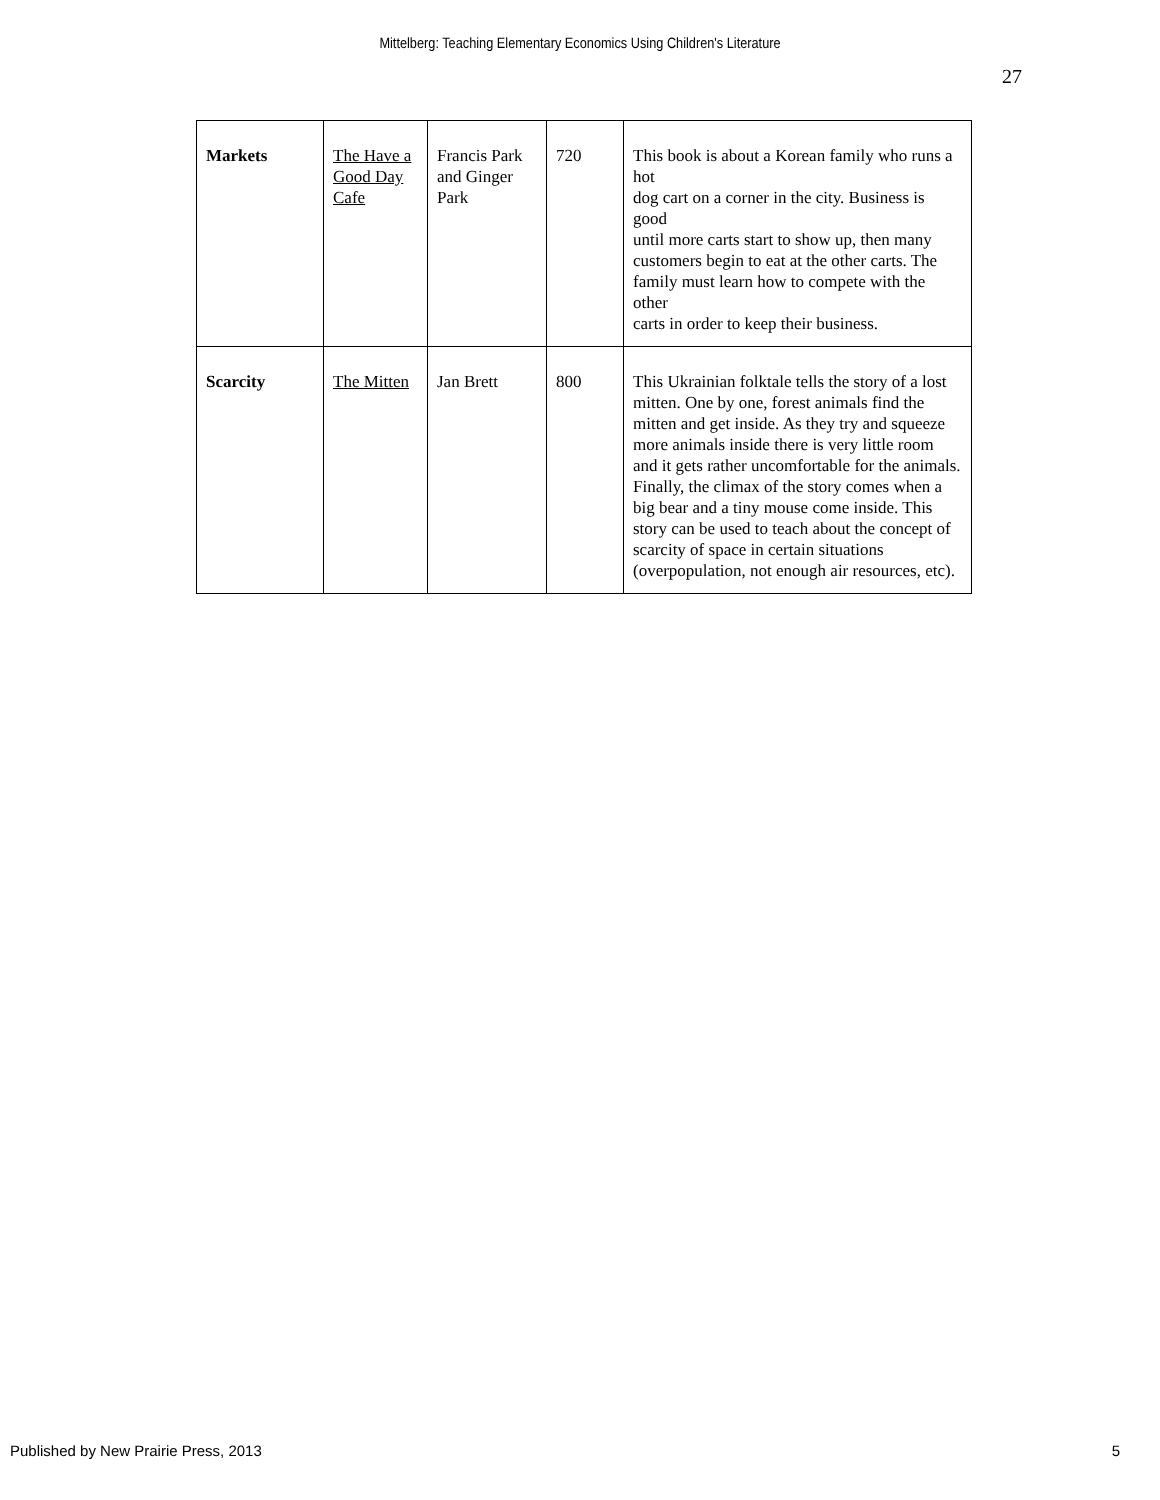Mittelberg: Teaching Elementary Economics Using Children's Literature
27
| Markets | The Have a Good Day Cafe | Francis Park and Ginger Park | 720 | This book is about a Korean family who runs a hot dog cart on a corner in the city. Business is good until more carts start to show up, then many customers begin to eat at the other carts. The family must learn how to compete with the other carts in order to keep their business. |
| Scarcity | The Mitten | Jan Brett | 800 | This Ukrainian folktale tells the story of a lost mitten. One by one, forest animals find the mitten and get inside. As they try and squeeze more animals inside there is very little room and it gets rather uncomfortable for the animals. Finally, the climax of the story comes when a big bear and a tiny mouse come inside. This story can be used to teach about the concept of scarcity of space in certain situations (overpopulation, not enough air resources, etc). |
Published by New Prairie Press, 2013 5